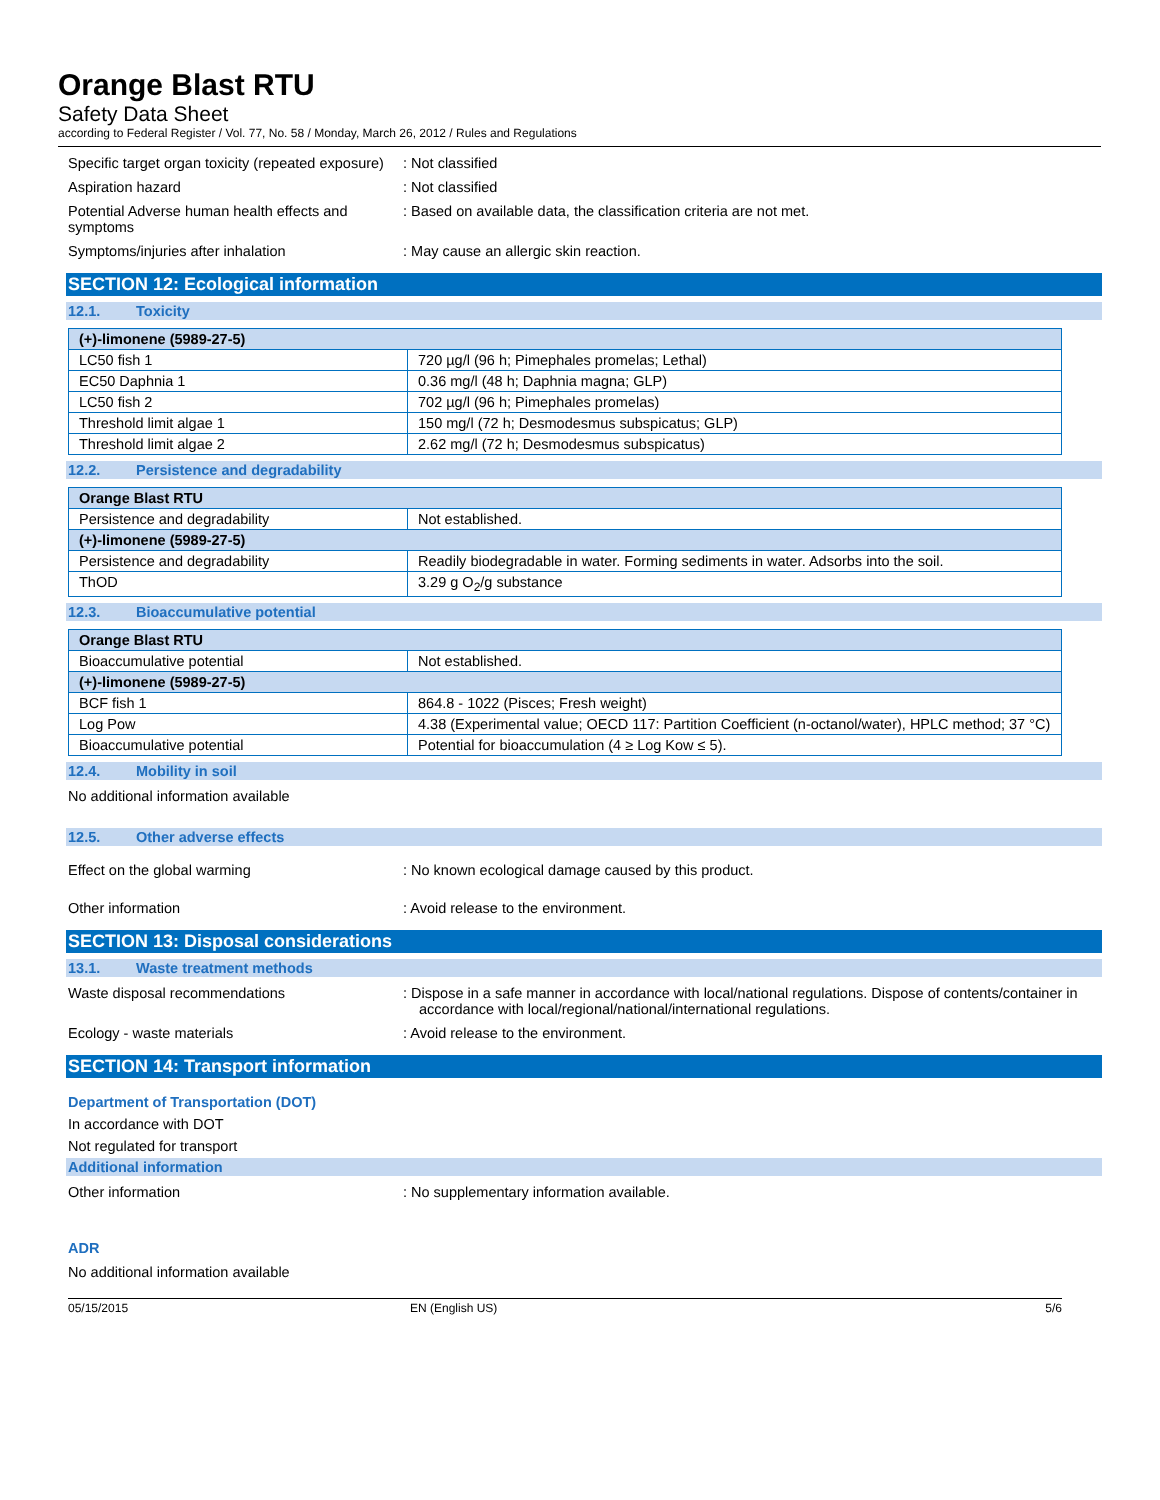Orange Blast RTU
Safety Data Sheet
according to Federal Register / Vol. 77, No. 58 / Monday, March 26, 2012 / Rules and Regulations
Specific target organ toxicity (repeated exposure)
: Not classified
Aspiration hazard : Not classified
Potential Adverse human health effects and symptoms
: Based on available data, the classification criteria are not met.
Symptoms/injuries after inhalation : May cause an allergic skin reaction.
SECTION 12: Ecological information
12.1. Toxicity
| (+)-limonene (5989-27-5) | |
| --- | --- |
| LC50 fish 1 | 720 µg/l (96 h; Pimephales promelas; Lethal) |
| EC50 Daphnia 1 | 0.36 mg/l (48 h; Daphnia magna; GLP) |
| LC50 fish 2 | 702 µg/l (96 h; Pimephales promelas) |
| Threshold limit algae 1 | 150 mg/l (72 h; Desmodesmus subspicatus; GLP) |
| Threshold limit algae 2 | 2.62 mg/l (72 h; Desmodesmus subspicatus) |
12.2. Persistence and degradability
| Orange Blast RTU | |
| --- | --- |
| Persistence and degradability | Not established. |
| (+)-limonene (5989-27-5) | |
| Persistence and degradability | Readily biodegradable in water. Forming sediments in water. Adsorbs into the soil. |
| ThOD | 3.29 g O<sub>2</sub>/g substance |
12.3. Bioaccumulative potential
| Orange Blast RTU | |
| --- | --- |
| Bioaccumulative potential | Not established. |
| (+)-limonene (5989-27-5) | |
| BCF fish 1 | 864.8 - 1022 (Pisces; Fresh weight) |
| Log Pow | 4.38 (Experimental value; OECD 117: Partition Coefficient (n-octanol/water), HPLC method; 37 °C) |
| Bioaccumulative potential | Potential for bioaccumulation (4 ≥ Log Kow ≤ 5). |
12.4. Mobility in soil
No additional information available
12.5. Other adverse effects
Effect on the global warming : No known ecological damage caused by this product.
Other information : Avoid release to the environment.
SECTION 13: Disposal considerations
13.1. Waste treatment methods
Waste disposal recommendations : Dispose in a safe manner in accordance with local/national regulations. Dispose of contents/container in accordance with local/regional/national/international regulations.
Ecology - waste materials : Avoid release to the environment.
SECTION 14: Transport information
Department of Transportation (DOT)
In accordance with DOT
Not regulated for transport
Additional information
Other information : No supplementary information available.
ADR
No additional information available
05/15/2015 EN (English US) 5/6